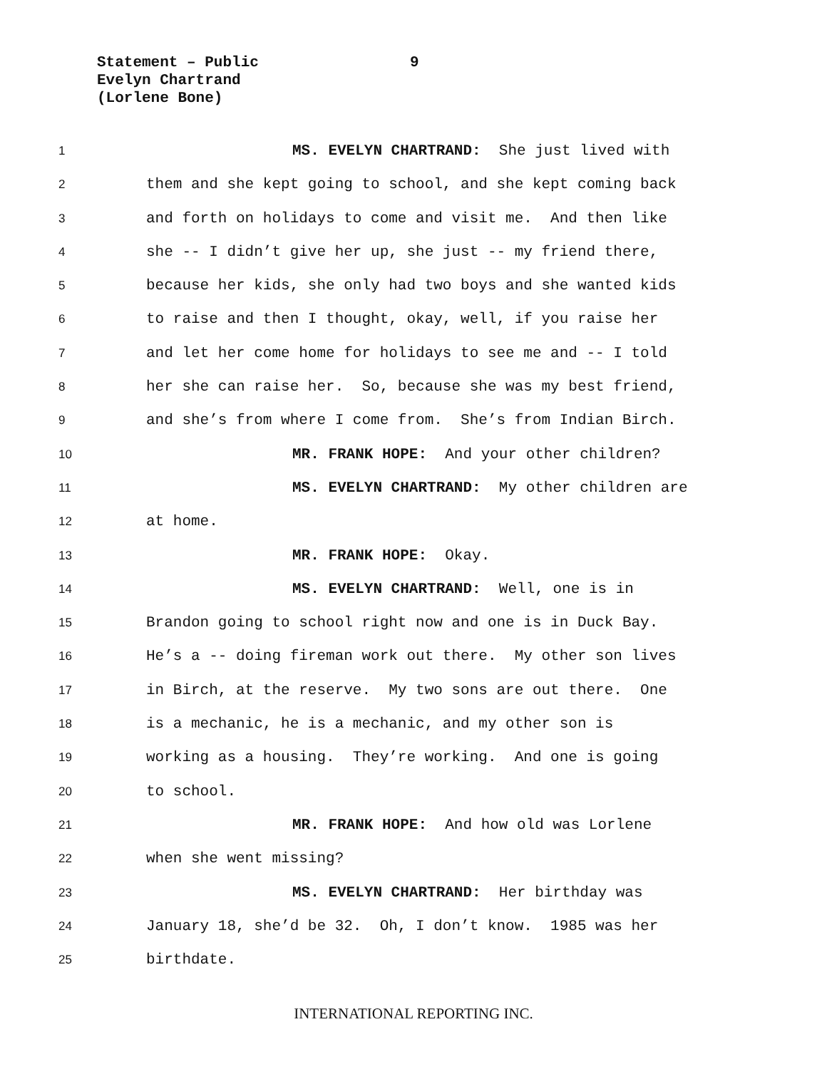Statement – Public
9
Evelyn Chartrand
(Lorlene Bone)
1 MS. EVELYN CHARTRAND: She just lived with
2 them and she kept going to school, and she kept coming back
3 and forth on holidays to come and visit me. And then like
4 she -- I didn’t give her up, she just -- my friend there,
5 because her kids, she only had two boys and she wanted kids
6 to raise and then I thought, okay, well, if you raise her
7 and let her come home for holidays to see me and -- I told
8 her she can raise her. So, because she was my best friend,
9 and she’s from where I come from. She’s from Indian Birch.
10 MR. FRANK HOPE: And your other children?
11 MS. EVELYN CHARTRAND: My other children are
12 at home.
13 MR. FRANK HOPE: Okay.
14 MS. EVELYN CHARTRAND: Well, one is in
15 Brandon going to school right now and one is in Duck Bay.
16 He’s a -- doing fireman work out there. My other son lives
17 in Birch, at the reserve. My two sons are out there. One
18 is a mechanic, he is a mechanic, and my other son is
19 working as a housing. They’re working. And one is going
20 to school.
21 MR. FRANK HOPE: And how old was Lorlene
22 when she went missing?
23 MS. EVELYN CHARTRAND: Her birthday was
24 January 18, she’d be 32. Oh, I don’t know. 1985 was her
25 birthdate.
INTERNATIONAL REPORTING INC.